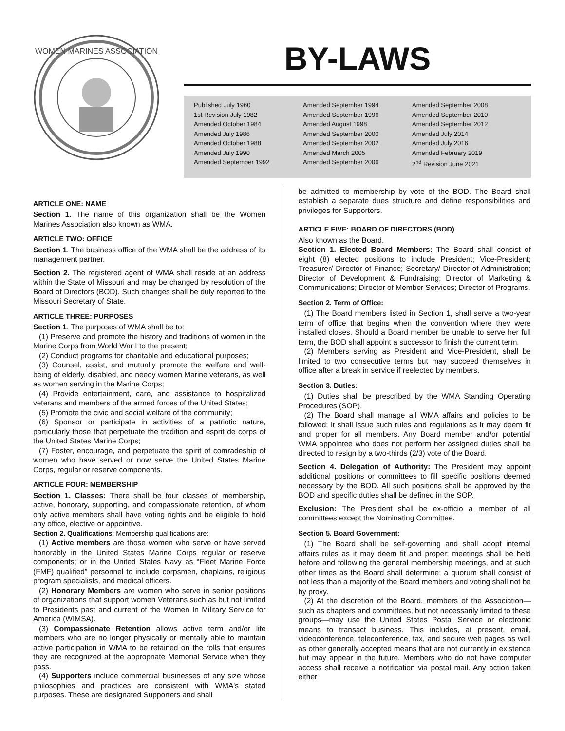WOMEN MARINES ASSOCIATION
BY-LAWS
Published July 1960
1st Revision July 1982
Amended October 1984
Amended July 1986
Amended October 1988
Amended July 1990
Amended September 1992
Amended September 1994
Amended September 1996
Amended August 1998
Amended September 2000
Amended September 2002
Amended March 2005
Amended September 2006
Amended September 2008
Amended September 2010
Amended September 2012
Amended July 2014
Amended July 2016
Amended February 2019
2<sup>nd</sup> Revision June 2021
ARTICLE ONE: NAME
Section 1. The name of this organization shall be the Women Marines Association also known as WMA.
ARTICLE TWO: OFFICE
Section 1. The business office of the WMA shall be the address of its management partner.
Section 2. The registered agent of WMA shall reside at an address within the State of Missouri and may be changed by resolution of the Board of Directors (BOD). Such changes shall be duly reported to the Missouri Secretary of State.
ARTICLE THREE: PURPOSES
Section 1. The purposes of WMA shall be to:
(1) Preserve and promote the history and traditions of women in the Marine Corps from World War I to the present;
(2) Conduct programs for charitable and educational purposes;
(3) Counsel, assist, and mutually promote the welfare and well-being of elderly, disabled, and needy women Marine veterans, as well as women serving in the Marine Corps;
(4) Provide entertainment, care, and assistance to hospitalized veterans and members of the armed forces of the United States;
(5) Promote the civic and social welfare of the community;
(6) Sponsor or participate in activities of a patriotic nature, particularly those that perpetuate the tradition and esprit de corps of the United States Marine Corps;
(7) Foster, encourage, and perpetuate the spirit of comradeship of women who have served or now serve the United States Marine Corps, regular or reserve components.
ARTICLE FOUR: MEMBERSHIP
Section 1. Classes: There shall be four classes of membership, active, honorary, supporting, and compassionate retention, of whom only active members shall have voting rights and be eligible to hold any office, elective or appointive.
Section 2. Qualifications: Membership qualifications are:
(1) Active members are those women who serve or have served honorably in the United States Marine Corps regular or reserve components; or in the United States Navy as “Fleet Marine Force (FMF) qualified” personnel to include corpsmen, chaplains, religious program specialists, and medical officers.
(2) Honorary Members are women who serve in senior positions of organizations that support women Veterans such as but not limited to Presidents past and current of the Women In Military Service for America (WIMSA).
(3) Compassionate Retention allows active term and/or life members who are no longer physically or mentally able to maintain active participation in WMA to be retained on the rolls that ensures they are recognized at the appropriate Memorial Service when they pass.
(4) Supporters include commercial businesses of any size whose philosophies and practices are consistent with WMA's stated purposes. These are designated Supporters and shall
be admitted to membership by vote of the BOD. The Board shall establish a separate dues structure and define responsibilities and privileges for Supporters.
ARTICLE FIVE: BOARD OF DIRECTORS (BOD)
Also known as the Board.
Section 1. Elected Board Members: The Board shall consist of eight (8) elected positions to include President; Vice-President; Treasurer/ Director of Finance; Secretary/ Director of Administration; Director of Development & Fundraising; Director of Marketing & Communications; Director of Member Services; Director of Programs.
Section 2. Term of Office:
(1) The Board members listed in Section 1, shall serve a two-year term of office that begins when the convention where they were installed closes. Should a Board member be unable to serve her full term, the BOD shall appoint a successor to finish the current term.
(2) Members serving as President and Vice-President, shall be limited to two consecutive terms but may succeed themselves in office after a break in service if reelected by members.
Section 3. Duties:
(1) Duties shall be prescribed by the WMA Standing Operating Procedures (SOP).
(2) The Board shall manage all WMA affairs and policies to be followed; it shall issue such rules and regulations as it may deem fit and proper for all members. Any Board member and/or potential WMA appointee who does not perform her assigned duties shall be directed to resign by a two-thirds (2/3) vote of the Board.
Section 4. Delegation of Authority: The President may appoint additional positions or committees to fill specific positions deemed necessary by the BOD. All such positions shall be approved by the BOD and specific duties shall be defined in the SOP.
Exclusion: The President shall be ex-officio a member of all committees except the Nominating Committee.
Section 5. Board Government:
(1) The Board shall be self-governing and shall adopt internal affairs rules as it may deem fit and proper; meetings shall be held before and following the general membership meetings, and at such other times as the Board shall determine; a quorum shall consist of not less than a majority of the Board members and voting shall not be by proxy.
(2) At the discretion of the Board, members of the Association—such as chapters and committees, but not necessarily limited to these groups—may use the United States Postal Service or electronic means to transact business. This includes, at present, email, videoconference, teleconference, fax, and secure web pages as well as other generally accepted means that are not currently in existence but may appear in the future. Members who do not have computer access shall receive a notification via postal mail. Any action taken either